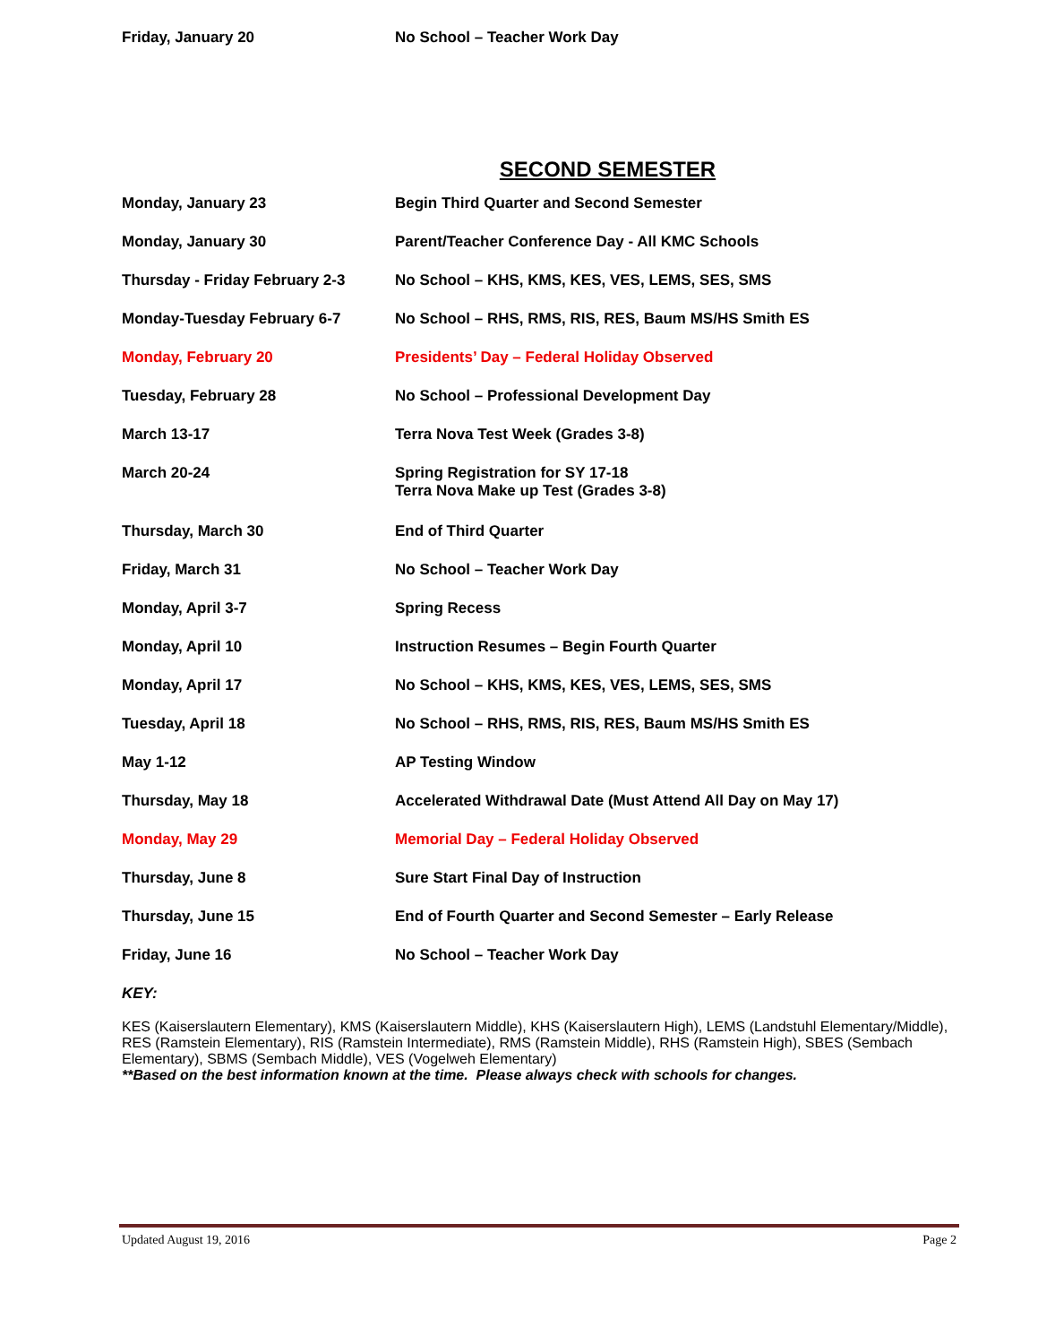| Friday, January 20 | No School – Teacher Work Day |
SECOND SEMESTER
| Monday, January 23 | Begin Third Quarter and Second Semester |
| Monday, January 30 | Parent/Teacher Conference Day - All KMC Schools |
| Thursday - Friday February 2-3 | No School – KHS, KMS, KES, VES, LEMS, SES, SMS |
| Monday-Tuesday February 6-7 | No School – RHS, RMS, RIS, RES, Baum MS/HS Smith ES |
| Monday, February 20 | Presidents’ Day – Federal Holiday Observed |
| Tuesday, February 28 | No School – Professional Development Day |
| March 13-17 | Terra Nova Test Week (Grades 3-8) |
| March 20-24 | Spring Registration for SY 17-18 Terra Nova Make up Test (Grades 3-8) |
| Thursday, March 30 | End of Third Quarter |
| Friday, March 31 | No School – Teacher Work Day |
| Monday, April 3-7 | Spring Recess |
| Monday, April 10 | Instruction Resumes – Begin Fourth Quarter |
| Monday, April 17 | No School – KHS, KMS, KES, VES, LEMS, SES, SMS |
| Tuesday, April 18 | No School – RHS, RMS, RIS, RES, Baum MS/HS Smith ES |
| May 1-12 | AP Testing Window |
| Thursday, May 18 | Accelerated Withdrawal Date (Must Attend All Day on May 17) |
| Monday, May 29 | Memorial Day – Federal Holiday Observed |
| Thursday, June 8 | Sure Start Final Day of Instruction |
| Thursday, June 15 | End of Fourth Quarter and Second Semester – Early Release |
| Friday, June 16 | No School – Teacher Work Day |
KEY:
KES (Kaiserslautern Elementary), KMS (Kaiserslautern Middle), KHS (Kaiserslautern High), LEMS (Landstuhl Elementary/Middle), RES (Ramstein Elementary), RIS (Ramstein Intermediate), RMS (Ramstein Middle), RHS (Ramstein High), SBES (Sembach Elementary), SBMS (Sembach Middle), VES (Vogelweh Elementary)
**Based on the best information known at the time. Please always check with schools for changes.
Updated August 19, 2016 Page 2